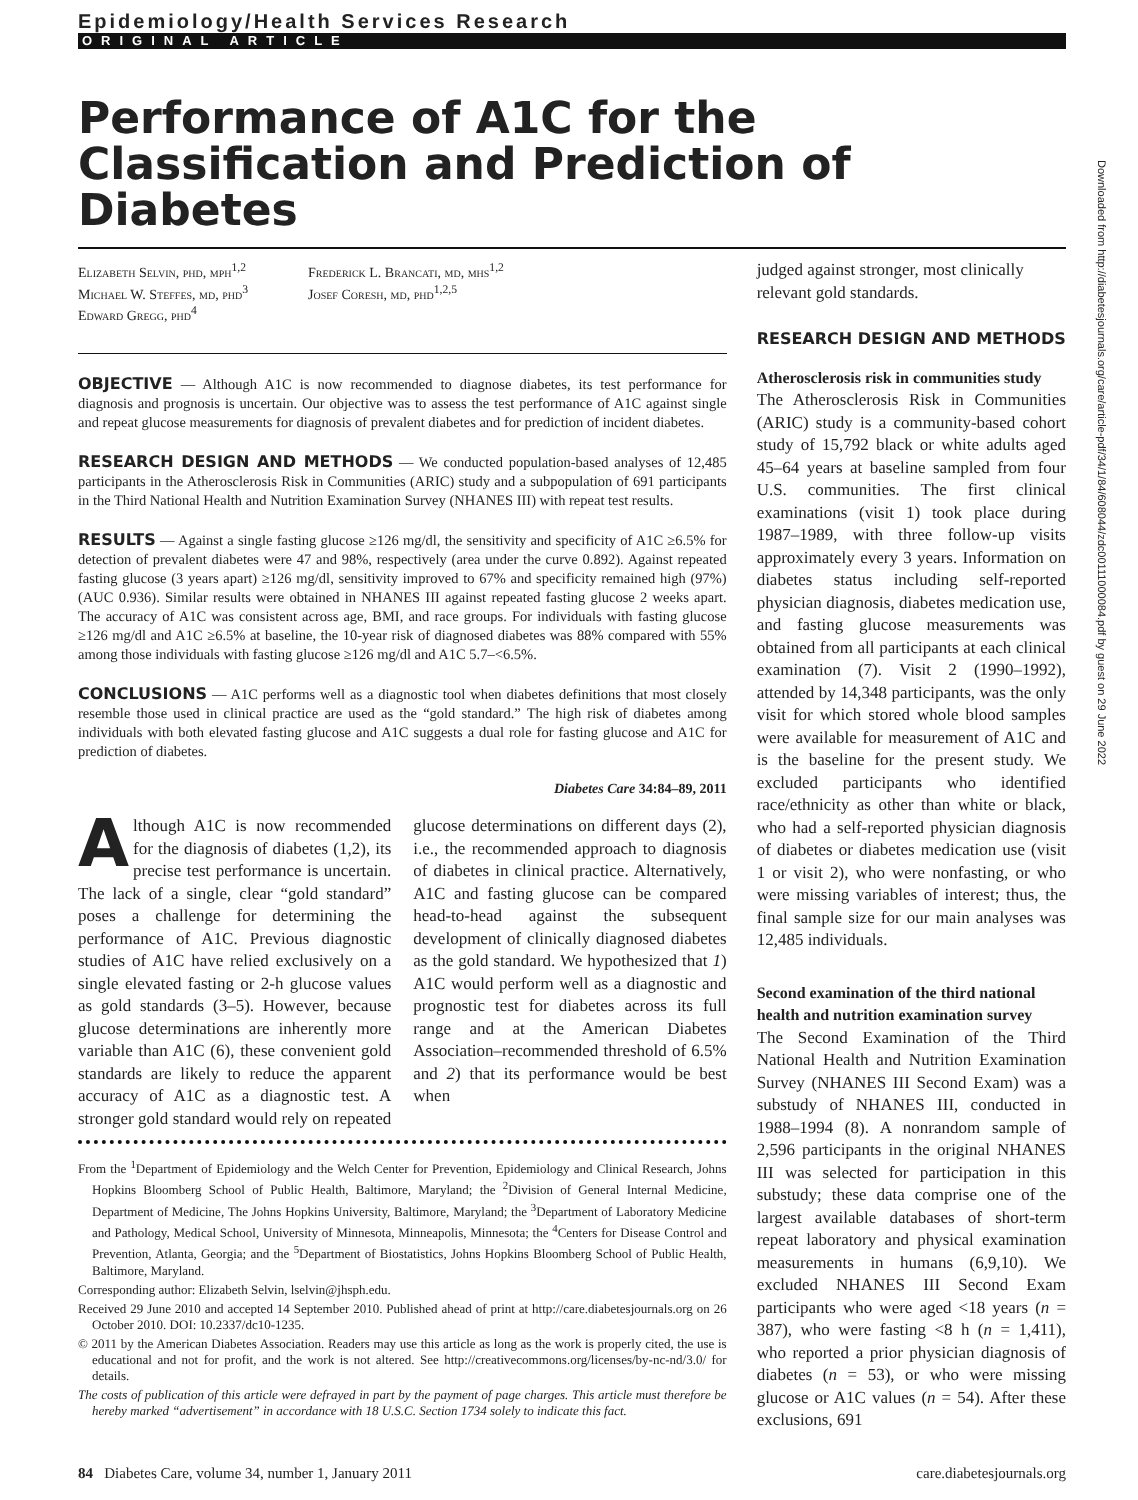Epidemiology/Health Services Research
ORIGINAL ARTICLE
Performance of A1C for the Classification and Prediction of Diabetes
Elizabeth Selvin, phd, mph<sup>1,2</sup>
Michael W. Steffes, md, phd<sup>3</sup>
Edward Gregg, phd<sup>4</sup>
Frederick L. Brancati, md, mhs<sup>1,2</sup>
Josef Coresh, md, phd<sup>1,2,5</sup>
OBJECTIVE — Although A1C is now recommended to diagnose diabetes, its test performance for diagnosis and prognosis is uncertain. Our objective was to assess the test performance of A1C against single and repeat glucose measurements for diagnosis of prevalent diabetes and for prediction of incident diabetes.
RESEARCH DESIGN AND METHODS — We conducted population-based analyses of 12,485 participants in the Atherosclerosis Risk in Communities (ARIC) study and a subpopulation of 691 participants in the Third National Health and Nutrition Examination Survey (NHANES III) with repeat test results.
RESULTS — Against a single fasting glucose ≥126 mg/dl, the sensitivity and specificity of A1C ≥6.5% for detection of prevalent diabetes were 47 and 98%, respectively (area under the curve 0.892). Against repeated fasting glucose (3 years apart) ≥126 mg/dl, sensitivity improved to 67% and specificity remained high (97%) (AUC 0.936). Similar results were obtained in NHANES III against repeated fasting glucose 2 weeks apart. The accuracy of A1C was consistent across age, BMI, and race groups. For individuals with fasting glucose ≥126 mg/dl and A1C ≥6.5% at baseline, the 10-year risk of diagnosed diabetes was 88% compared with 55% among those individuals with fasting glucose ≥126 mg/dl and A1C 5.7–<6.5%.
CONCLUSIONS — A1C performs well as a diagnostic tool when diabetes definitions that most closely resemble those used in clinical practice are used as the “gold standard.” The high risk of diabetes among individuals with both elevated fasting glucose and A1C suggests a dual role for fasting glucose and A1C for prediction of diabetes.
Diabetes Care 34:84–89, 2011
Although A1C is now recommended for the diagnosis of diabetes (1,2), its precise test performance is uncertain. The lack of a single, clear “gold standard” poses a challenge for determining the performance of A1C. Previous diagnostic studies of A1C have relied exclusively on a single elevated fasting or 2-h glucose values as gold standards (3–5). However, because glucose determinations are inherently more variable than A1C (6), these convenient gold standards are likely to reduce the apparent accuracy of A1C as a diagnostic test. A stronger gold standard would rely on repeated glucose determinations on different days (2), i.e., the recommended approach to diagnosis of diabetes in clinical practice. Alternatively, A1C and fasting glucose can be compared head-to-head against the subsequent development of clinically diagnosed diabetes as the gold standard. We hypothesized that 1) A1C would perform well as a diagnostic and prognostic test for diabetes across its full range and at the American Diabetes Association–recommended threshold of 6.5% and 2) that its performance would be best when
From the <sup>1</sup>Department of Epidemiology and the Welch Center for Prevention, Epidemiology and Clinical Research, Johns Hopkins Bloomberg School of Public Health, Baltimore, Maryland; the <sup>2</sup>Division of General Internal Medicine, Department of Medicine, The Johns Hopkins University, Baltimore, Maryland; the <sup>3</sup>Department of Laboratory Medicine and Pathology, Medical School, University of Minnesota, Minneapolis, Minnesota; the <sup>4</sup>Centers for Disease Control and Prevention, Atlanta, Georgia; and the <sup>5</sup>Department of Biostatistics, Johns Hopkins Bloomberg School of Public Health, Baltimore, Maryland.
Corresponding author: Elizabeth Selvin, lselvin@jhsph.edu.
Received 29 June 2010 and accepted 14 September 2010. Published ahead of print at http://care.diabetesjournals.org on 26 October 2010. DOI: 10.2337/dc10-1235.
© 2011 by the American Diabetes Association. Readers may use this article as long as the work is properly cited, the use is educational and not for profit, and the work is not altered. See http://creativecommons.org/licenses/by-nc-nd/3.0/ for details.
The costs of publication of this article were defrayed in part by the payment of page charges. This article must therefore be hereby marked “advertisement” in accordance with 18 U.S.C. Section 1734 solely to indicate this fact.
judged against stronger, most clinically relevant gold standards.
RESEARCH DESIGN AND METHODS
Atherosclerosis risk in communities study
The Atherosclerosis Risk in Communities (ARIC) study is a community-based cohort study of 15,792 black or white adults aged 45–64 years at baseline sampled from four U.S. communities. The first clinical examinations (visit 1) took place during 1987–1989, with three follow-up visits approximately every 3 years. Information on diabetes status including self-reported physician diagnosis, diabetes medication use, and fasting glucose measurements was obtained from all participants at each clinical examination (7). Visit 2 (1990–1992), attended by 14,348 participants, was the only visit for which stored whole blood samples were available for measurement of A1C and is the baseline for the present study. We excluded participants who identified race/ethnicity as other than white or black, who had a self-reported physician diagnosis of diabetes or diabetes medication use (visit 1 or visit 2), who were nonfasting, or who were missing variables of interest; thus, the final sample size for our main analyses was 12,485 individuals.
Second examination of the third national health and nutrition examination survey
The Second Examination of the Third National Health and Nutrition Examination Survey (NHANES III Second Exam) was a substudy of NHANES III, conducted in 1988–1994 (8). A nonrandom sample of 2,596 participants in the original NHANES III was selected for participation in this substudy; these data comprise one of the largest available databases of short-term repeat laboratory and physical examination measurements in humans (6,9,10). We excluded NHANES III Second Exam participants who were aged <18 years (n = 387), who were fasting <8 h (n = 1,411), who reported a prior physician diagnosis of diabetes (n = 53), or who were missing glucose or A1C values (n = 54). After these exclusions, 691
Downloaded from http://diabetesjournals.org/care/article-pdf/34/1/84/608044/zdc00111000084.pdf by guest on 29 June 2022
84 Diabetes Care, volume 34, number 1, January 2011 care.diabetesjournals.org